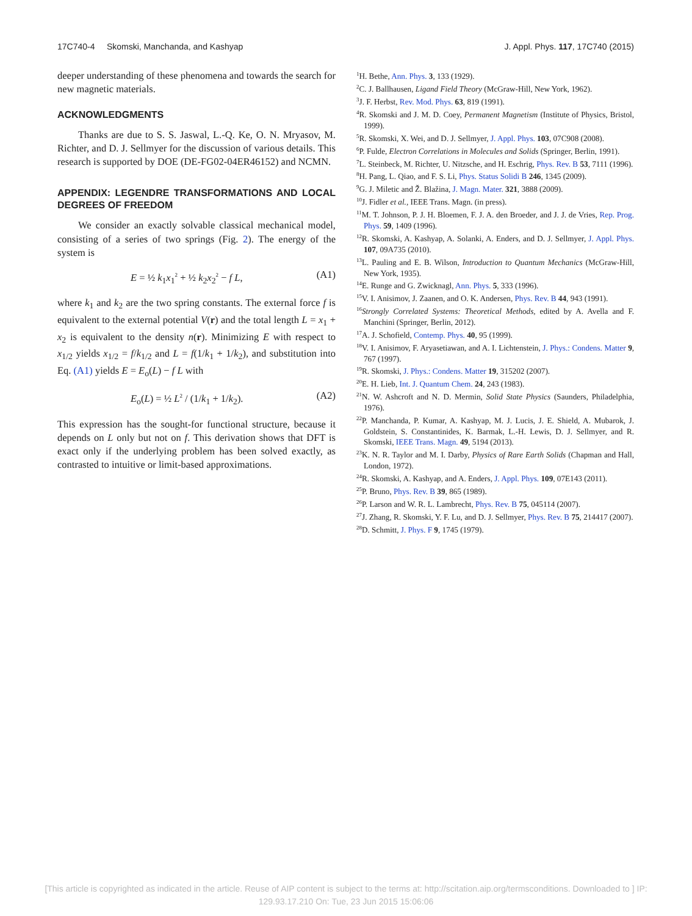17C740-4 Skomski, Manchanda, and Kashyap J. Appl. Phys. 117, 17C740 (2015)
deeper understanding of these phenomena and towards the search for new magnetic materials.
ACKNOWLEDGMENTS
Thanks are due to S. S. Jaswal, L.-Q. Ke, O. N. Mryasov, M. Richter, and D. J. Sellmyer for the discussion of various details. This research is supported by DOE (DE-FG02-04ER46152) and NCMN.
APPENDIX: LEGENDRE TRANSFORMATIONS AND LOCAL DEGREES OF FREEDOM
We consider an exactly solvable classical mechanical model, consisting of a series of two springs (Fig. 2). The energy of the system is
E = ½ k<sub>1</sub>x<sub>1</sub><sup>2</sup> + ½ k<sub>2</sub>x<sub>2</sub><sup>2</sup> − f L, (A1)
where k<sub>1</sub> and k<sub>2</sub> are the two spring constants. The external force f is equivalent to the external potential V(r) and the total length L = x<sub>1</sub> + x<sub>2</sub> is equivalent to the density n(r). Minimizing E with respect to x<sub>1/2</sub> yields x<sub>1/2</sub> = f/k<sub>1/2</sub> and L = f(1/k<sub>1</sub> + 1/k<sub>2</sub>), and substitution into Eq. (A1) yields E = E<sub>o</sub>(L) − f L with
E<sub>o</sub>(L) = ½ L<sup>2</sup> / (1/k<sub>1</sub> + 1/k<sub>2</sub>). (A2)
This expression has the sought-for functional structure, because it depends on L only but not on f. This derivation shows that DFT is exact only if the underlying problem has been solved exactly, as contrasted to intuitive or limit-based approximations.
<sup>1</sup>H. Bethe, Ann. Phys. 3, 133 (1929).
<sup>2</sup> C. J. Ballhausen, Ligand Field Theory (McGraw-Hill, New York, 1962).
<sup>3</sup> J. F. Herbst, Rev. Mod. Phys. 63, 819 (1991).
<sup>4</sup> R. Skomski and J. M. D. Coey, Permanent Magnetism (Institute of Physics, Bristol, 1999).
<sup>5</sup> R. Skomski, X. Wei, and D. J. Sellmyer, J. Appl. Phys. 103, 07C908 (2008).
<sup>6</sup> P. Fulde, Electron Correlations in Molecules and Solids (Springer, Berlin, 1991).
<sup>7</sup> L. Steinbeck, M. Richter, U. Nitzsche, and H. Eschrig, Phys. Rev. B 53, 7111 (1996).
<sup>8</sup>H. Pang, L. Qiao, and F. S. Li, Phys. Status Solidi B 246, 1345 (2009).
<sup>9</sup> G. J. Miletic and Ž. Blažina, J. Magn. Mater. 321, 3888 (2009).
<sup>10</sup> J. Fidler et al., IEEE Trans. Magn. (in press).
<sup>11</sup> M. T. Johnson, P. J. H. Bloemen, F. J. A. den Broeder, and J. J. de Vries, Rep. Prog. Phys. 59, 1409 (1996).
<sup>12</sup> R. Skomski, A. Kashyap, A. Solanki, A. Enders, and D. J. Sellmyer, J. Appl. Phys. 107, 09A735 (2010).
<sup>13</sup> L. Pauling and E. B. Wilson, Introduction to Quantum Mechanics (McGraw-Hill, New York, 1935).
<sup>14</sup> E. Runge and G. Zwicknagl, Ann. Phys. 5, 333 (1996).
<sup>15</sup> V. I. Anisimov, J. Zaanen, and O. K. Andersen, Phys. Rev. B 44, 943 (1991).
<sup>16</sup> Strongly Correlated Systems: Theoretical Methods, edited by A. Avella and F. Manchini (Springer, Berlin, 2012).
<sup>17</sup> A. J. Schofield, Contemp. Phys. 40, 95 (1999).
<sup>18</sup> V. I. Anisimov, F. Aryasetiawan, and A. I. Lichtenstein, J. Phys.: Condens. Matter 9, 767 (1997).
<sup>19</sup> R. Skomski, J. Phys.: Condens. Matter 19, 315202 (2007).
<sup>20</sup> E. H. Lieb, Int. J. Quantum Chem. 24, 243 (1983).
<sup>21</sup>N. W. Ashcroft and N. D. Mermin, Solid State Physics (Saunders, Philadelphia, 1976).
<sup>22</sup>P. Manchanda, P. Kumar, A. Kashyap, M. J. Lucis, J. E. Shield, A. Mubarok, J. Goldstein, S. Constantinides, K. Barmak, L.-H. Lewis, D. J. Sellmyer, and R. Skomski, IEEE Trans. Magn. 49, 5194 (2013).
<sup>23</sup>K. N. R. Taylor and M. I. Darby, Physics of Rare Earth Solids (Chapman and Hall, London, 1972).
<sup>24</sup> R. Skomski, A. Kashyap, and A. Enders, J. Appl. Phys. 109, 07E143 (2011).
<sup>25</sup>P. Bruno, Phys. Rev. B 39, 865 (1989).
<sup>26</sup>P. Larson and W. R. L. Lambrecht, Phys. Rev. B 75, 045114 (2007).
<sup>27</sup> J. Zhang, R. Skomski, Y. F. Lu, and D. J. Sellmyer, Phys. Rev. B 75, 214417 (2007).
<sup>28</sup> D. Schmitt, J. Phys. F 9, 1745 (1979).
[This article is copyrighted as indicated in the article. Reuse of AIP content is subject to the terms at: http://scitation.aip.org/termsconditions. Downloaded to ] IP:
129.93.17.210 On: Tue, 23 Jun 2015 15:06:06